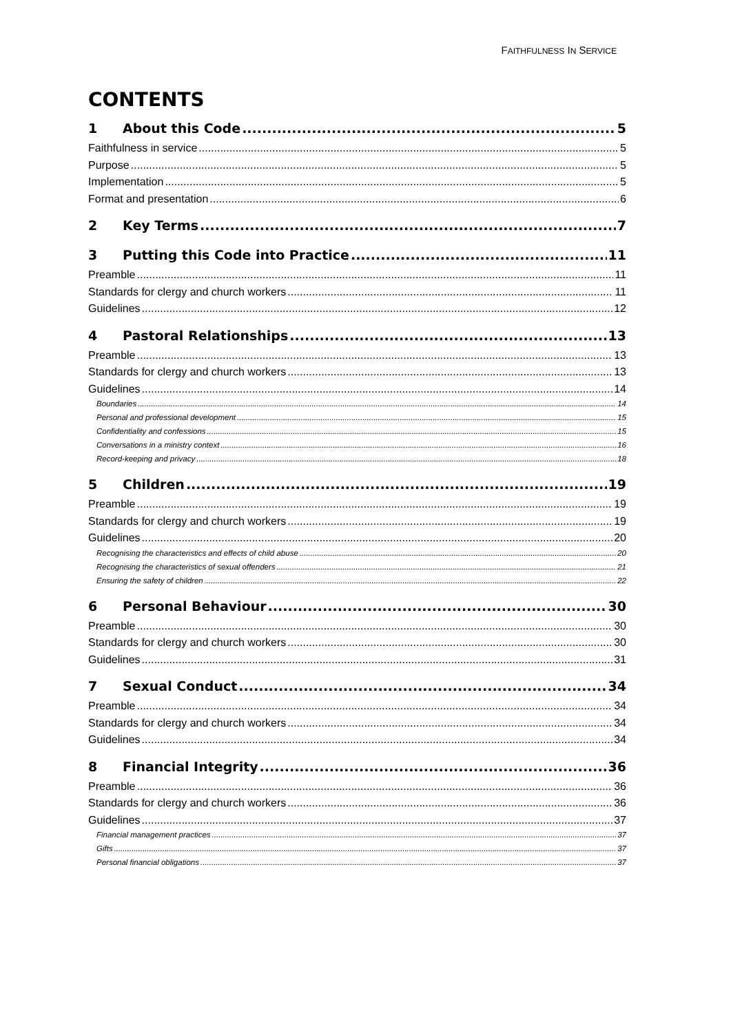FAITHFULNESS IN SERVICE
CONTENTS
1 About this Code 5
Faithfulness in service 5
Purpose 5
Implementation 5
Format and presentation 6
2 Key Terms 7
3 Putting this Code into Practice 11
Preamble 11
Standards for clergy and church workers 11
Guidelines 12
4 Pastoral Relationships 13
Preamble 13
Standards for clergy and church workers 13
Guidelines 14
Boundaries 14
Personal and professional development 15
Confidentiality and confessions 15
Conversations in a ministry context 16
Record-keeping and privacy 18
5 Children 19
Preamble 19
Standards for clergy and church workers 19
Guidelines 20
Recognising the characteristics and effects of child abuse 20
Recognising the characteristics of sexual offenders 21
Ensuring the safety of children 22
6 Personal Behaviour 30
Preamble 30
Standards for clergy and church workers 30
Guidelines 31
7 Sexual Conduct 34
Preamble 34
Standards for clergy and church workers 34
Guidelines 34
8 Financial Integrity 36
Preamble 36
Standards for clergy and church workers 36
Guidelines 37
Financial management practices 37
Gifts 37
Personal financial obligations 37